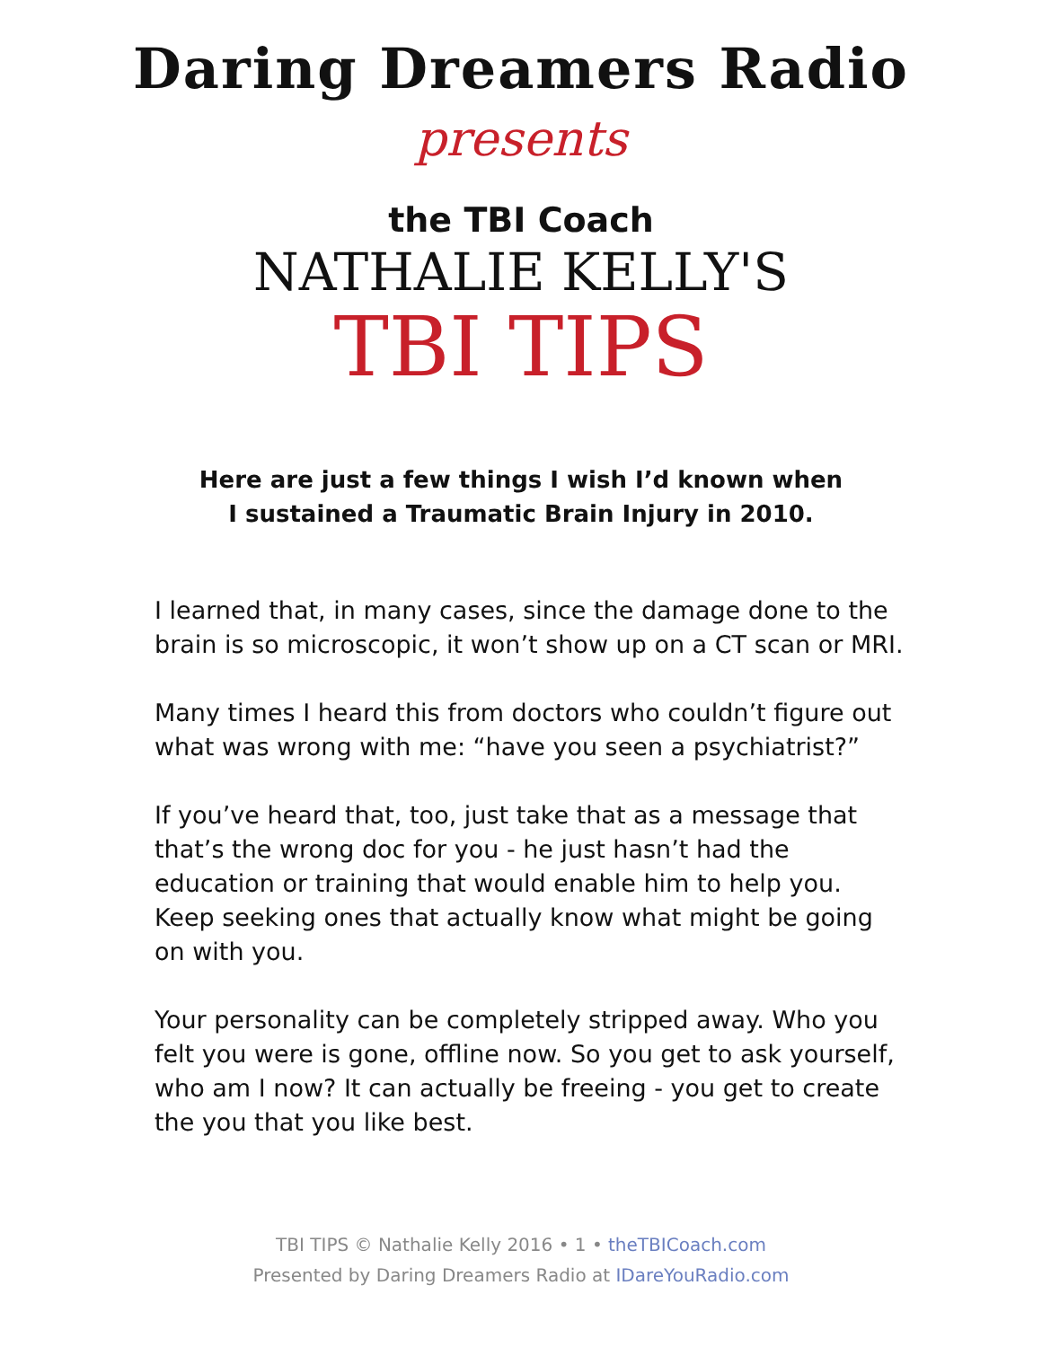Daring Dreamers Radio
presents
the TBI Coach
NATHALIE KELLY'S
TBI TIPS
Here are just a few things I wish I’d known when
I sustained a Traumatic Brain Injury in 2010.
I learned that, in many cases, since the damage done to the brain is so microscopic, it won’t show up on a CT scan or MRI.
Many times I heard this from doctors who couldn’t figure out what was wrong with me: “have you seen a psychiatrist?”
If you’ve heard that, too, just take that as a message that that’s the wrong doc for you - he just hasn’t had the education or training that would enable him to help you. Keep seeking ones that actually know what might be going on with you.
Your personality can be completely stripped away. Who you felt you were is gone, offline now. So you get to ask yourself, who am I now? It can actually be freeing - you get to create the you that you like best.
TBI TIPS © Nathalie Kelly 2016 • 1 • theTBICoach.com
Presented by Daring Dreamers Radio at IDareYouRadio.com